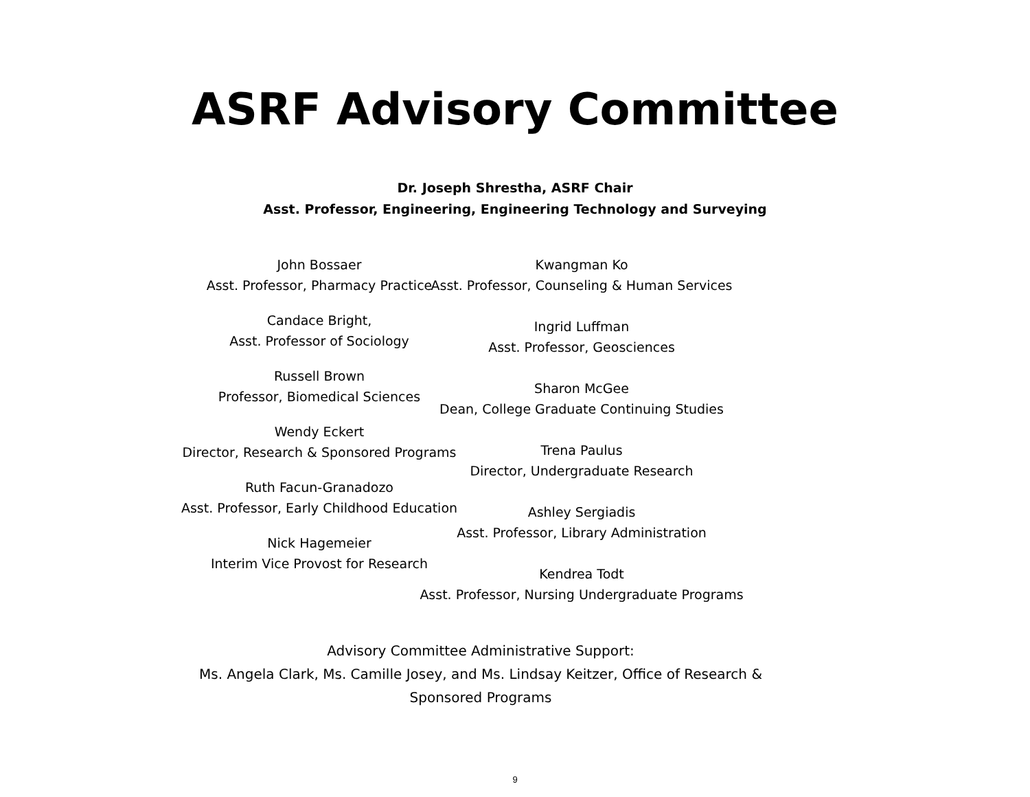ASRF Advisory Committee
Dr. Joseph Shrestha, ASRF Chair
Asst. Professor, Engineering, Engineering Technology and Surveying
John Bossaer
Asst. Professor, Pharmacy Practice
Candace Bright,
Asst. Professor of Sociology
Russell Brown
Professor, Biomedical Sciences
Wendy Eckert
Director, Research & Sponsored Programs
Ruth Facun-Granadozo
Asst. Professor, Early Childhood Education
Nick Hagemeier
Interim Vice Provost for Research
Kwangman Ko
Asst. Professor, Counseling & Human Services
Ingrid Luffman
Asst. Professor, Geosciences
Sharon McGee
Dean, College Graduate Continuing Studies
Trena Paulus
Director, Undergraduate Research
Ashley Sergiadis
Asst. Professor, Library Administration
Kendrea Todt
Asst. Professor, Nursing Undergraduate Programs
Advisory Committee Administrative Support:
Ms. Angela Clark, Ms. Camille Josey, and Ms. Lindsay Keitzer, Office of Research & Sponsored Programs
9